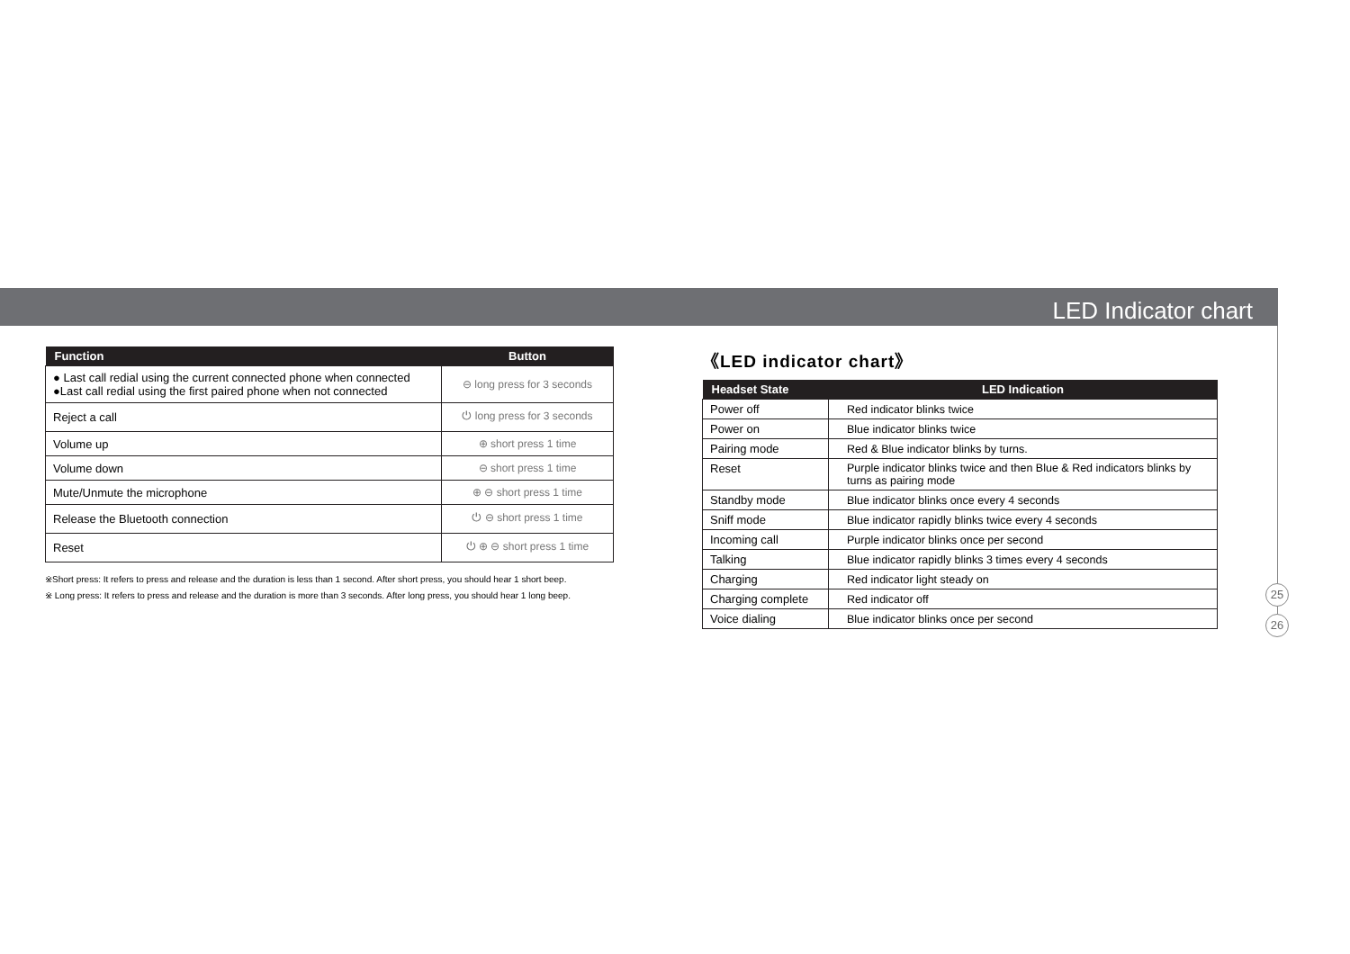LED Indicator chart
| Function | Button |
| --- | --- |
| ● Last call redial using the current connected phone when connected ●Last call redial using the first paired phone when not connected | ⊖ long press for 3 seconds |
| Reject a call | ⏻ long press for 3 seconds |
| Volume up | ⊕ short press 1 time |
| Volume down | ⊖ short press 1 time |
| Mute/Unmute the microphone | ⊕ ⊖ short press 1 time |
| Release the Bluetooth connection | ⏻ ⊖ short press 1 time |
| Reset | ⏻ ⊕ ⊖ short press 1 time |
※Short press: It refers to press and release and the duration is less than 1 second. After short press, you should hear 1 short beep.
※ Long press: It refers to press and release and the duration is more than 3 seconds. After long press, you should hear 1 long beep.
《LED indicator chart》
| Headset State | LED Indication |
| --- | --- |
| Power off | Red indicator blinks twice |
| Power on | Blue indicator blinks twice |
| Pairing mode | Red & Blue indicator blinks by turns. |
| Reset | Purple indicator blinks twice and then Blue & Red indicators blinks by turns as pairing mode |
| Standby mode | Blue indicator blinks once every 4 seconds |
| Sniff mode | Blue indicator rapidly blinks twice every 4 seconds |
| Incoming call | Purple indicator blinks once per second |
| Talking | Blue indicator rapidly blinks 3 times every 4 seconds |
| Charging | Red indicator light steady on |
| Charging complete | Red indicator off |
| Voice dialing | Blue indicator blinks once per second |
25
26